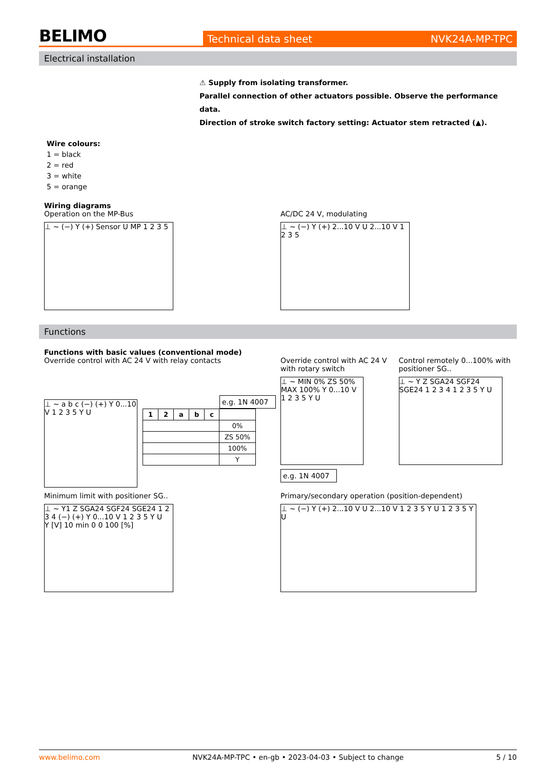BELIMO
Technical data sheet NVK24A-MP-TPC
Electrical installation
⚠ Supply from isolating transformer.
Parallel connection of other actuators possible. Observe the performance data.
Direction of stroke switch factory setting: Actuator stem retracted (▲).
Wire colours:
1 = black
2 = red
3 = white
5 = orange
Wiring diagrams
Operation on the MP-Bus
⊥ ~ (−) Y (+) Sensor U MP 1 2 3 5
AC/DC 24 V, modulating
⊥ ~ (−) Y (+) 2...10 V U 2...10 V 1 2 3 5
Functions
Functions with basic values (conventional mode)
Override control with AC 24 V with relay contacts
⊥ ~ a b c (−) (+) Y 0...10 V 1 2 3 5 Y U
e.g. 1N 4007
| 1 | 2 | a | b | c | |
| --- | --- | --- | --- | --- | --- |
| | | | | | 0% |
| | | | | | ZS 50% |
| | | | | | 100% |
| | | | | | Y |
Override control with AC 24 V with rotary switch
⊥ ~ MIN 0% ZS 50% MAX 100% Y 0...10 V 1 2 3 5 Y U
e.g. 1N 4007
Control remotely 0...100% with positioner SG..
⊥ ~ Y Z SGA24 SGF24 SGE24 1 2 3 4 1 2 3 5 Y U
Minimum limit with positioner SG..
⊥ ~ Y1 Z SGA24 SGF24 SGE24 1 2 3 4 (−) (+) Y 0...10 V 1 2 3 5 Y U
Y [V] 10 min 0 0 100 [%]
Primary/secondary operation (position-dependent)
⊥ ~ (−) Y (+) 2...10 V U 2...10 V 1 2 3 5 Y U 1 2 3 5 Y U
www.belimo.com NVK24A-MP-TPC • en-gb • 2023-04-03 • Subject to change 5 / 10